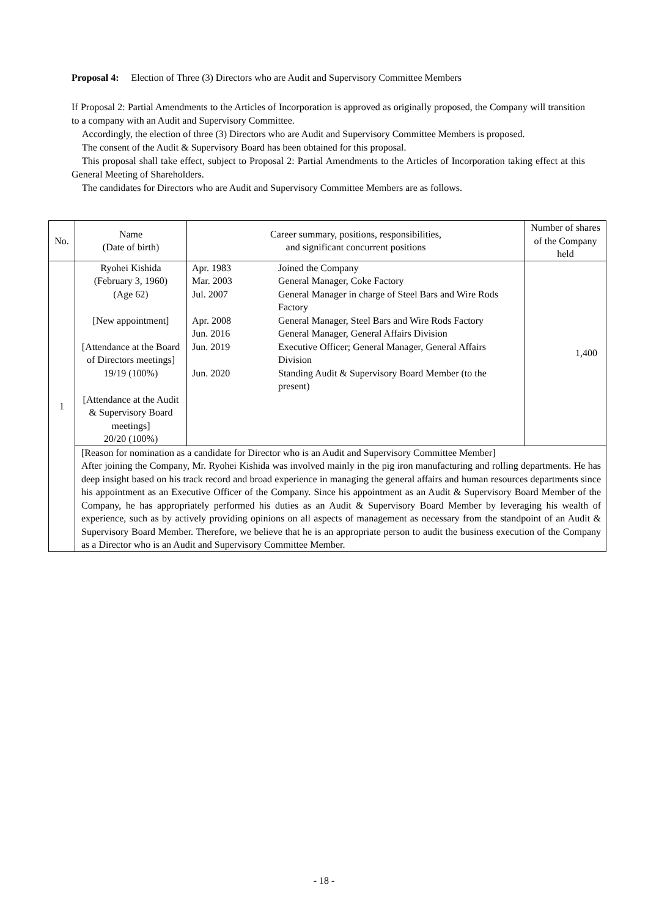Proposal 4: Election of Three (3) Directors who are Audit and Supervisory Committee Members
If Proposal 2: Partial Amendments to the Articles of Incorporation is approved as originally proposed, the Company will transition to a company with an Audit and Supervisory Committee.
Accordingly, the election of three (3) Directors who are Audit and Supervisory Committee Members is proposed.
The consent of the Audit & Supervisory Board has been obtained for this proposal.
This proposal shall take effect, subject to Proposal 2: Partial Amendments to the Articles of Incorporation taking effect at this General Meeting of Shareholders.
The candidates for Directors who are Audit and Supervisory Committee Members are as follows.
| No. | Name (Date of birth) | Career summary, positions, responsibilities, and significant concurrent positions | Number of shares of the Company held |
| --- | --- | --- | --- |
| 1 | Ryohei Kishida (February 3, 1960) (Age 62) [New appointment] [Attendance at the Board of Directors meetings] 19/19 (100%) [Attendance at the Audit & Supervisory Board meetings] 20/20 (100%) | / Apr. 1983 / Joined the Company / / Mar. 2003 / General Manager, Coke Factory / / Jul. 2007 / General Manager in charge of Steel Bars and Wire Rods Factory / / Apr. 2008 / General Manager, Steel Bars and Wire Rods Factory / / Jun. 2016 / General Manager, General Affairs Division / / Jun. 2019 / Executive Officer; General Manager, General Affairs Division / / Jun. 2020 / Standing Audit & Supervisory Board Member (to the present) / | 1,400 |
| | [Reason for nomination as a candidate for Director who is an Audit and Supervisory Committee Member] After joining the Company, Mr. Ryohei Kishida was involved mainly in the pig iron manufacturing and rolling departments. He has deep insight based on his track record and broad experience in managing the general affairs and human resources departments since his appointment as an Executive Officer of the Company. Since his appointment as an Audit & Supervisory Board Member of the Company, he has appropriately performed his duties as an Audit & Supervisory Board Member by leveraging his wealth of experience, such as by actively providing opinions on all aspects of management as necessary from the standpoint of an Audit & Supervisory Board Member. Therefore, we believe that he is an appropriate person to audit the business execution of the Company as a Director who is an Audit and Supervisory Committee Member. | | |
- 18 -